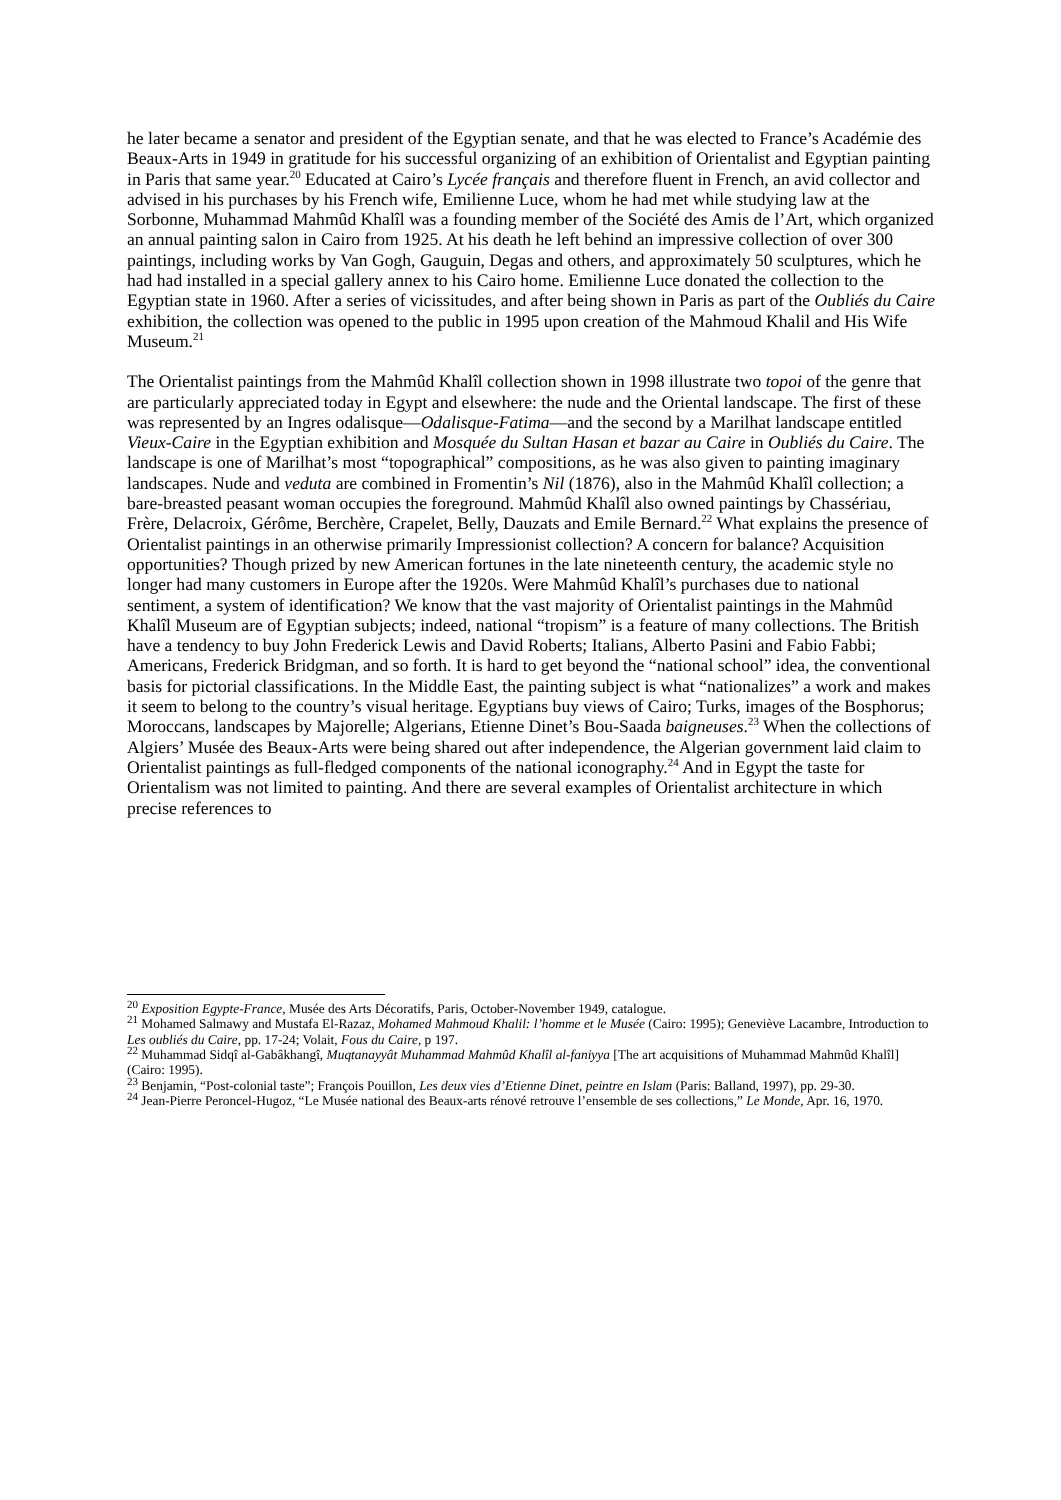he later became a senator and president of the Egyptian senate, and that he was elected to France’s Académie des Beaux-Arts in 1949 in gratitude for his successful organizing of an exhibition of Orientalist and Egyptian painting in Paris that same year.<sup>20</sup> Educated at Cairo’s Lycée français and therefore fluent in French, an avid collector and advised in his purchases by his French wife, Emilienne Luce, whom he had met while studying law at the Sorbonne, Muhammad Mahmûd Khalîl was a founding member of the Société des Amis de l’Art, which organized an annual painting salon in Cairo from 1925. At his death he left behind an impressive collection of over 300 paintings, including works by Van Gogh, Gauguin, Degas and others, and approximately 50 sculptures, which he had had installed in a special gallery annex to his Cairo home. Emilienne Luce donated the collection to the Egyptian state in 1960. After a series of vicissitudes, and after being shown in Paris as part of the Oubliés du Caire exhibition, the collection was opened to the public in 1995 upon creation of the Mahmoud Khalil and His Wife Museum.<sup>21</sup>
The Orientalist paintings from the Mahmûd Khalîl collection shown in 1998 illustrate two topoi of the genre that are particularly appreciated today in Egypt and elsewhere: the nude and the Oriental landscape. The first of these was represented by an Ingres odalisque—Odalisque-Fatima—and the second by a Marilhat landscape entitled Vieux-Caire in the Egyptian exhibition and Mosquée du Sultan Hasan et bazar au Caire in Oubliés du Caire. The landscape is one of Marilhat’s most “topographical” compositions, as he was also given to painting imaginary landscapes. Nude and veduta are combined in Fromentin’s Nil (1876), also in the Mahmûd Khalîl collection; a bare-breasted peasant woman occupies the foreground. Mahmûd Khalîl also owned paintings by Chassériau, Frère, Delacroix, Gérôme, Berchère, Crapelet, Belly, Dauzats and Emile Bernard.<sup>22</sup> What explains the presence of Orientalist paintings in an otherwise primarily Impressionist collection? A concern for balance? Acquisition opportunities? Though prized by new American fortunes in the late nineteenth century, the academic style no longer had many customers in Europe after the 1920s. Were Mahmûd Khalîl’s purchases due to national sentiment, a system of identification? We know that the vast majority of Orientalist paintings in the Mahmûd Khalîl Museum are of Egyptian subjects; indeed, national “tropism” is a feature of many collections. The British have a tendency to buy John Frederick Lewis and David Roberts; Italians, Alberto Pasini and Fabio Fabbi; Americans, Frederick Bridgman, and so forth. It is hard to get beyond the “national school” idea, the conventional basis for pictorial classifications. In the Middle East, the painting subject is what “nationalizes” a work and makes it seem to belong to the country’s visual heritage. Egyptians buy views of Cairo; Turks, images of the Bosphorus; Moroccans, landscapes by Majorelle; Algerians, Etienne Dinet’s Bou-Saada baigneuses.<sup>23</sup> When the collections of Algiers’ Musée des Beaux-Arts were being shared out after independence, the Algerian government laid claim to Orientalist paintings as full-fledged components of the national iconography.<sup>24</sup> And in Egypt the taste for Orientalism was not limited to painting. And there are several examples of Orientalist architecture in which precise references to
<sup>20</sup> Exposition Egypte-France, Musée des Arts Décoratifs, Paris, October-November 1949, catalogue.
<sup>21</sup> Mohamed Salmawy and Mustafa El-Razaz, Mohamed Mahmoud Khalil: l’homme et le Musée (Cairo: 1995); Geneviève Lacambre, Introduction to Les oubliés du Caire, pp. 17-24; Volait, Fous du Caire, p 197.
<sup>22</sup> Muhammad Sidqî al-Gabâkhangî, Muqtanayyât Muhammad Mahmûd Khalîl al-faniyya [The art acquisitions of Muhammad Mahmûd Khalîl] (Cairo: 1995).
<sup>23</sup> Benjamin, “Post-colonial taste”; François Pouillon, Les deux vies d’Etienne Dinet, peintre en Islam (Paris: Balland, 1997), pp. 29-30.
<sup>24</sup> Jean-Pierre Peroncel-Hugoz, “Le Musée national des Beaux-arts rénové retrouve l’ensemble de ses collections,” Le Monde, Apr. 16, 1970.